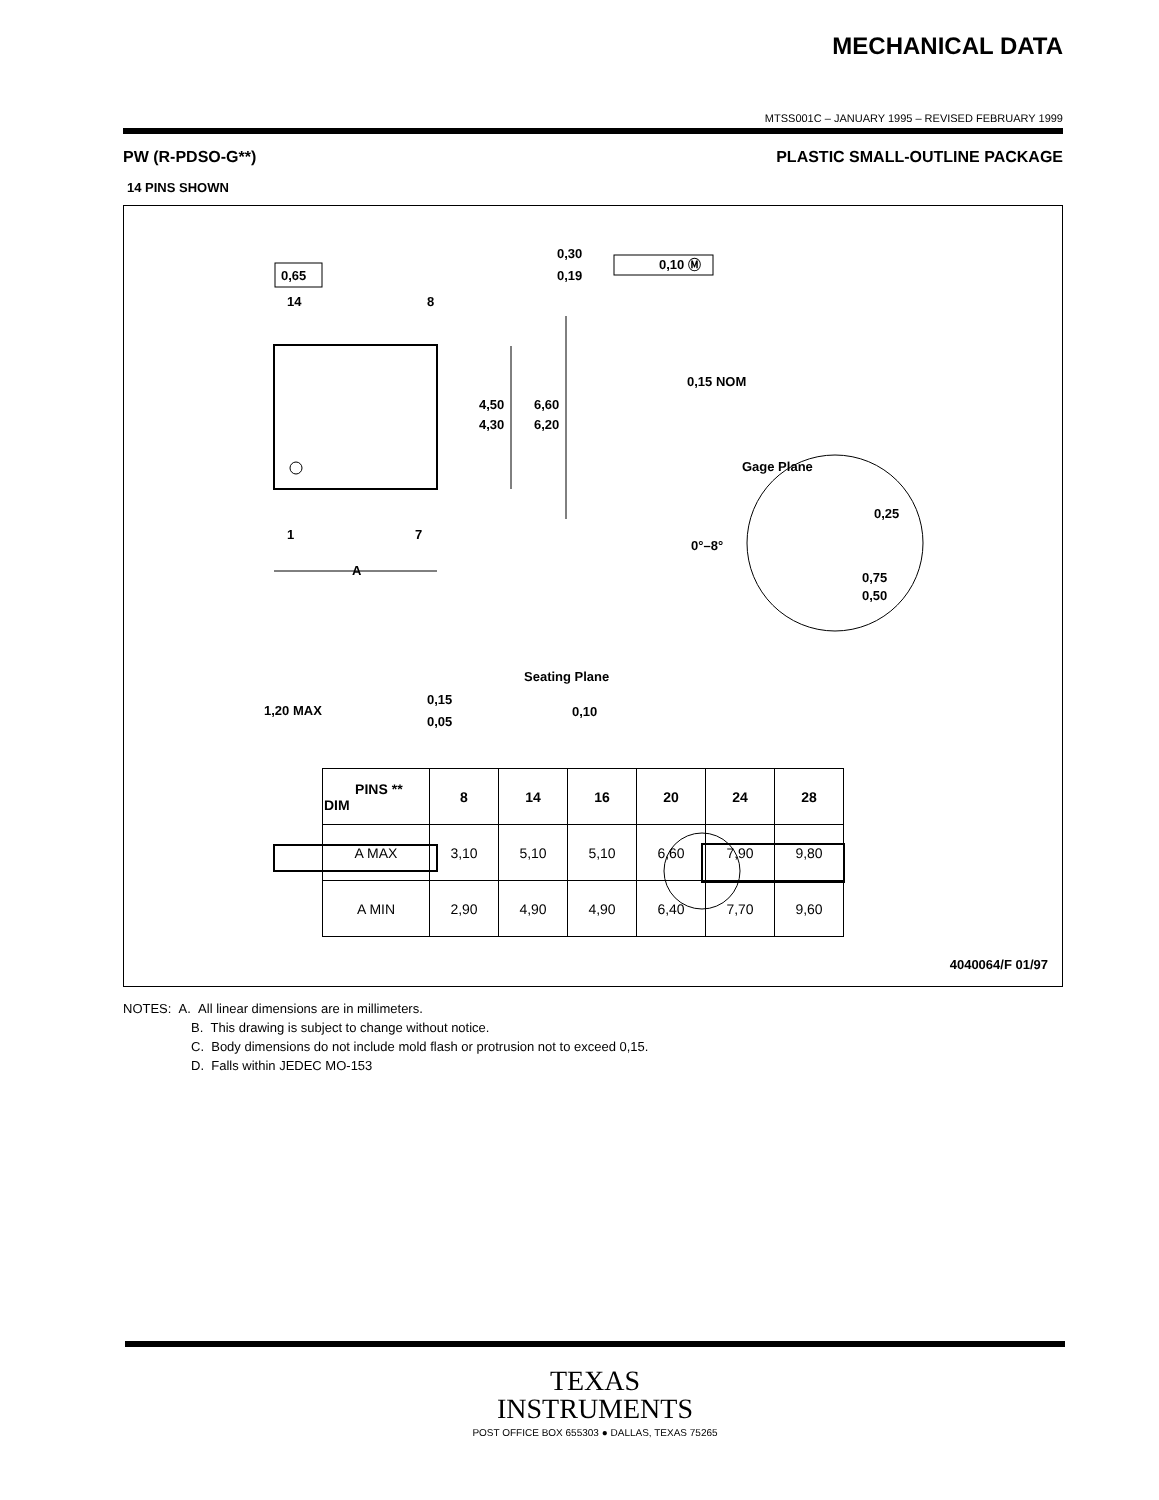MECHANICAL DATA
MTSS001C – JANUARY 1995 – REVISED FEBRUARY 1999
PW (R-PDSO-G**) PLASTIC SMALL-OUTLINE PACKAGE
14 PINS SHOWN
0,65
0,30
0,19
0,10 Ⓜ
14
8
1
7
A
4,50
4,30
6,60
6,20
0,15 NOM
Gage Plane
0,25
0°–8°
0,75
0,50
1,20 MAX
0,15
0,05
Seating Plane
0,10
| PINS ** DIM | 8 | 14 | 16 | 20 | 24 | 28 |
| --- | --- | --- | --- | --- | --- | --- |
| A MAX | 3,10 | 5,10 | 5,10 | 6,60 | 7,90 | 9,80 |
| A MIN | 2,90 | 4,90 | 4,90 | 6,40 | 7,70 | 9,60 |
4040064/F 01/97
NOTES: A. All linear dimensions are in millimeters.
B. This drawing is subject to change without notice.
C. Body dimensions do not include mold flash or protrusion not to exceed 0,15.
D. Falls within JEDEC MO-153
TEXAS
INSTRUMENTS
POST OFFICE BOX 655303 ● DALLAS, TEXAS 75265